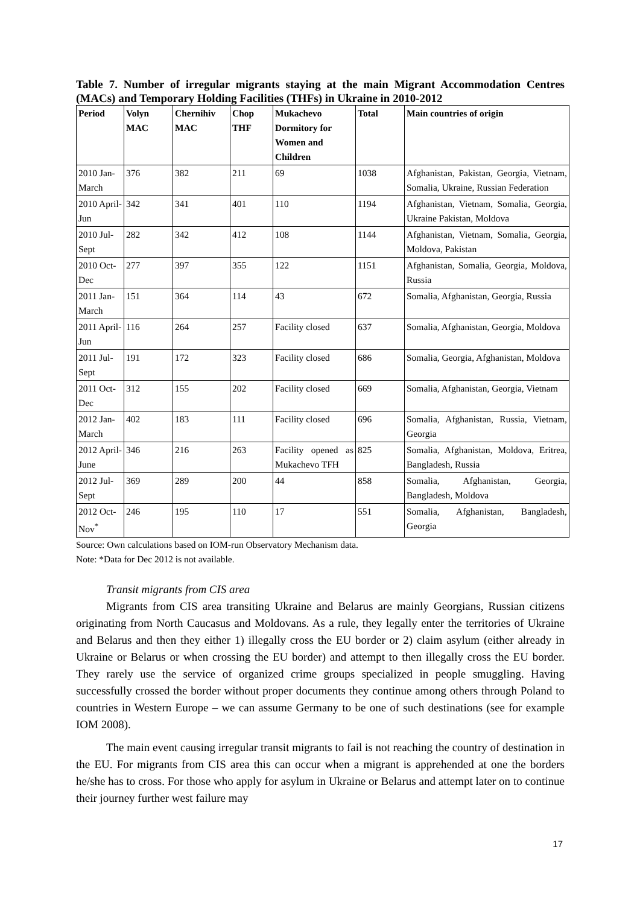Table 7. Number of irregular migrants staying at the main Migrant Accommodation Centres (MACs) and Temporary Holding Facilities (THFs) in Ukraine in 2010-2012
| Period | Volyn MAC | Chernihiv MAC | Chop THF | Mukachevo Dormitory for Women and Children | Total | Main countries of origin |
| --- | --- | --- | --- | --- | --- | --- |
| 2010 Jan-March | 376 | 382 | 211 | 69 | 1038 | Afghanistan, Pakistan, Georgia, Vietnam, Somalia, Ukraine, Russian Federation |
| 2010 April-Jun | 342 | 341 | 401 | 110 | 1194 | Afghanistan, Vietnam, Somalia, Georgia, Ukraine Pakistan, Moldova |
| 2010 Jul-Sept | 282 | 342 | 412 | 108 | 1144 | Afghanistan, Vietnam, Somalia, Georgia, Moldova, Pakistan |
| 2010 Oct-Dec | 277 | 397 | 355 | 122 | 1151 | Afghanistan, Somalia, Georgia, Moldova, Russia |
| 2011 Jan-March | 151 | 364 | 114 | 43 | 672 | Somalia, Afghanistan, Georgia, Russia |
| 2011 April-Jun | 116 | 264 | 257 | Facility closed | 637 | Somalia, Afghanistan, Georgia, Moldova |
| 2011 Jul-Sept | 191 | 172 | 323 | Facility closed | 686 | Somalia, Georgia, Afghanistan, Moldova |
| 2011 Oct-Dec | 312 | 155 | 202 | Facility closed | 669 | Somalia, Afghanistan, Georgia, Vietnam |
| 2012 Jan-March | 402 | 183 | 111 | Facility closed | 696 | Somalia, Afghanistan, Russia, Vietnam, Georgia |
| 2012 April-June | 346 | 216 | 263 | Facility opened as Mukachevo TFH | 825 | Somalia, Afghanistan, Moldova, Eritrea, Bangladesh, Russia |
| 2012 Jul-Sept | 369 | 289 | 200 | 44 | 858 | Somalia, Afghanistan, Georgia, Bangladesh, Moldova |
| 2012 Oct-Nov<sup>*</sup> | 246 | 195 | 110 | 17 | 551 | Somalia, Afghanistan, Bangladesh, Georgia |
Source: Own calculations based on IOM-run Observatory Mechanism data.
Note: *Data for Dec 2012 is not available.
Transit migrants from CIS area
Migrants from CIS area transiting Ukraine and Belarus are mainly Georgians, Russian citizens originating from North Caucasus and Moldovans. As a rule, they legally enter the territories of Ukraine and Belarus and then they either 1) illegally cross the EU border or 2) claim asylum (either already in Ukraine or Belarus or when crossing the EU border) and attempt to then illegally cross the EU border. They rarely use the service of organized crime groups specialized in people smuggling. Having successfully crossed the border without proper documents they continue among others through Poland to countries in Western Europe – we can assume Germany to be one of such destinations (see for example IOM 2008).
The main event causing irregular transit migrants to fail is not reaching the country of destination in the EU. For migrants from CIS area this can occur when a migrant is apprehended at one the borders he/she has to cross. For those who apply for asylum in Ukraine or Belarus and attempt later on to continue their journey further west failure may
17